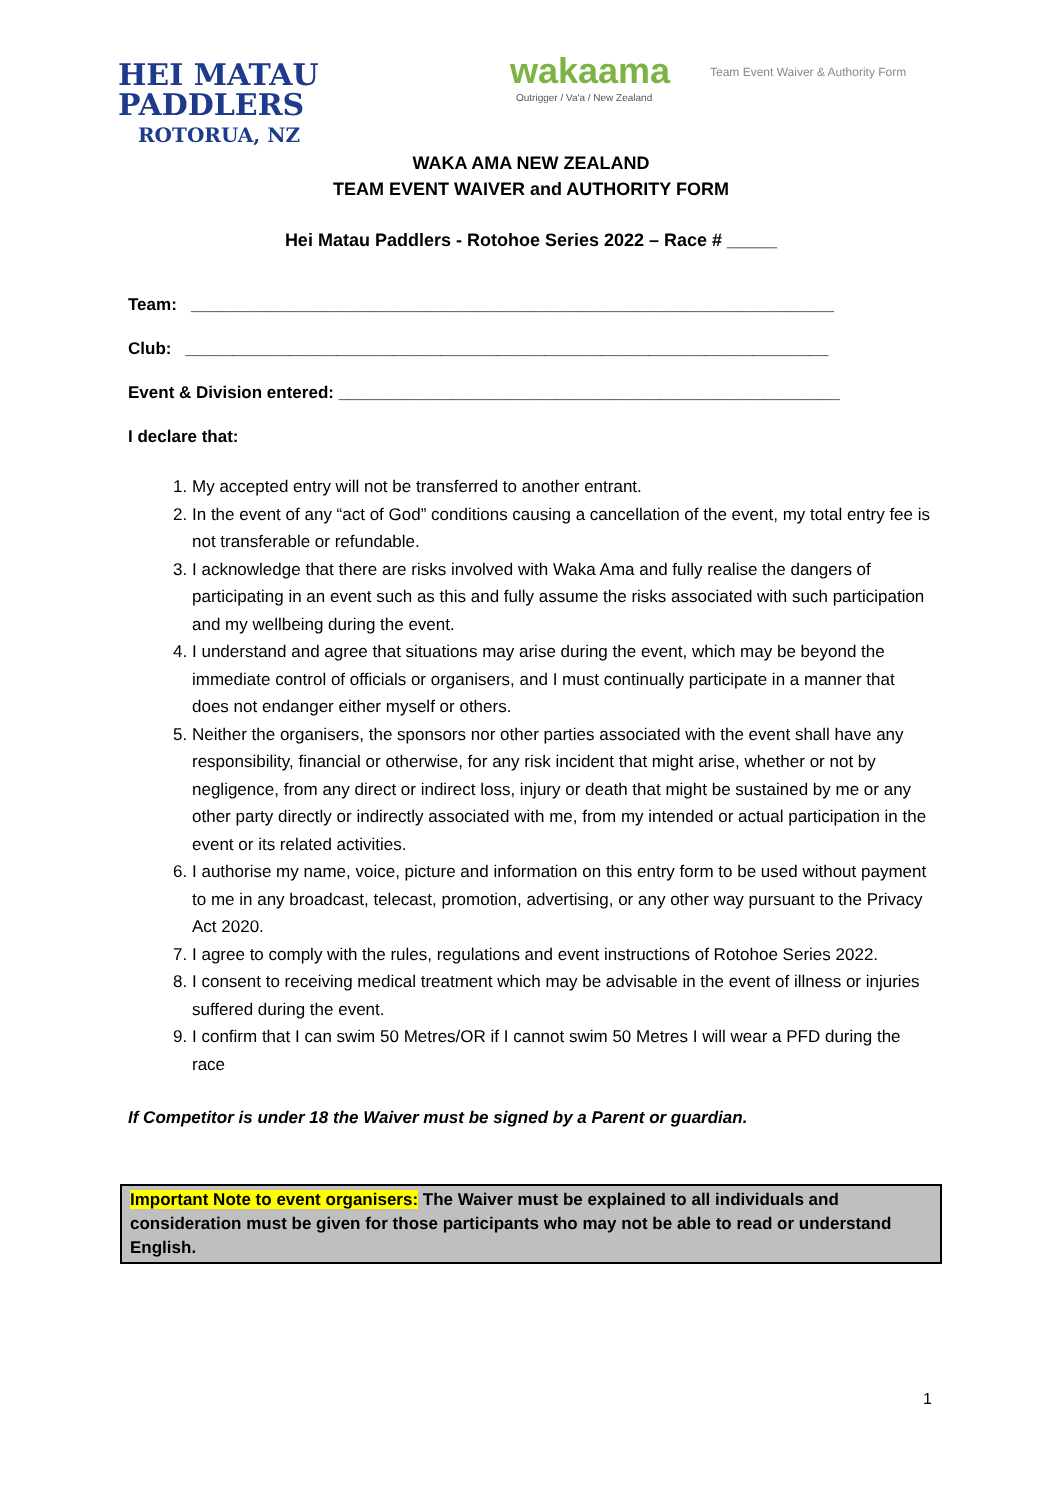HEI MATAU
PADDLERS
ROTORUA, NZ
wakaama
Outrigger / Va'a / New Zealand
Team Event Waiver & Authority Form
WAKA AMA NEW ZEALAND
TEAM EVENT WAIVER and AUTHORITY FORM
Hei Matau Paddlers - Rotohoe Series 2022 – Race # _____
Team: ____________________________________________________________________
Club: ____________________________________________________________________
Event & Division entered: _____________________________________________________
I declare that:
1. My accepted entry will not be transferred to another entrant.
2. In the event of any “act of God” conditions causing a cancellation of the event, my total entry fee is not transferable or refundable.
3. I acknowledge that there are risks involved with Waka Ama and fully realise the dangers of participating in an event such as this and fully assume the risks associated with such participation and my wellbeing during the event.
4. I understand and agree that situations may arise during the event, which may be beyond the immediate control of officials or organisers, and I must continually participate in a manner that does not endanger either myself or others.
5. Neither the organisers, the sponsors nor other parties associated with the event shall have any responsibility, financial or otherwise, for any risk incident that might arise, whether or not by negligence, from any direct or indirect loss, injury or death that might be sustained by me or any other party directly or indirectly associated with me, from my intended or actual participation in the event or its related activities.
6. I authorise my name, voice, picture and information on this entry form to be used without payment to me in any broadcast, telecast, promotion, advertising, or any other way pursuant to the Privacy Act 2020.
7. I agree to comply with the rules, regulations and event instructions of Rotohoe Series 2022.
8. I consent to receiving medical treatment which may be advisable in the event of illness or injuries suffered during the event.
9. I confirm that I can swim 50 Metres/OR if I cannot swim 50 Metres I will wear a PFD during the race
If Competitor is under 18 the Waiver must be signed by a Parent or guardian.
Important Note to event organisers: The Waiver must be explained to all individuals and consideration must be given for those participants who may not be able to read or understand English.
1